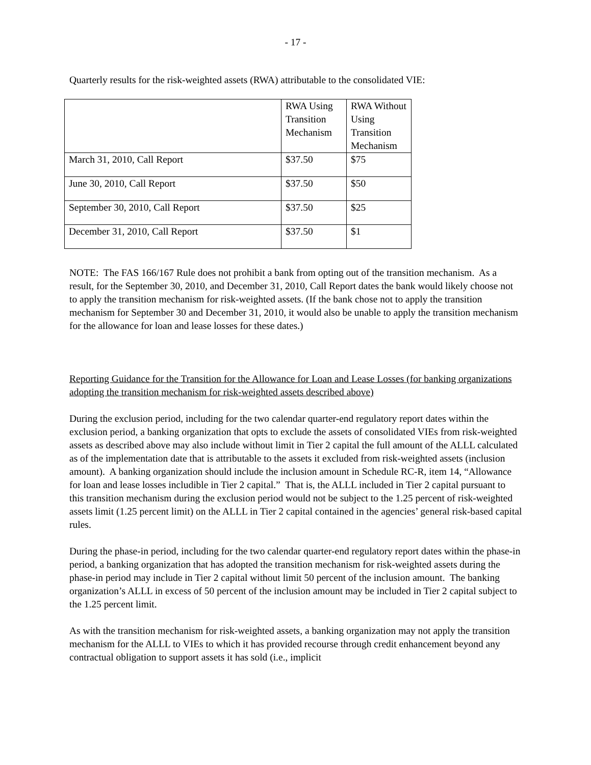- 17 -
Quarterly results for the risk-weighted assets (RWA) attributable to the consolidated VIE:
| | RWA Using Transition Mechanism | RWA Without Using Transition Mechanism |
| March 31, 2010, Call Report | $37.50 | $75 |
| June 30, 2010, Call Report | $37.50 | $50 |
| September 30, 2010, Call Report | $37.50 | $25 |
| December 31, 2010, Call Report | $37.50 | $1 |
NOTE: The FAS 166/167 Rule does not prohibit a bank from opting out of the transition mechanism. As a result, for the September 30, 2010, and December 31, 2010, Call Report dates the bank would likely choose not to apply the transition mechanism for risk-weighted assets. (If the bank chose not to apply the transition mechanism for September 30 and December 31, 2010, it would also be unable to apply the transition mechanism for the allowance for loan and lease losses for these dates.)
Reporting Guidance for the Transition for the Allowance for Loan and Lease Losses (for banking organizations adopting the transition mechanism for risk-weighted assets described above)
During the exclusion period, including for the two calendar quarter-end regulatory report dates within the exclusion period, a banking organization that opts to exclude the assets of consolidated VIEs from risk-weighted assets as described above may also include without limit in Tier 2 capital the full amount of the ALLL calculated as of the implementation date that is attributable to the assets it excluded from risk-weighted assets (inclusion amount). A banking organization should include the inclusion amount in Schedule RC-R, item 14, “Allowance for loan and lease losses includible in Tier 2 capital.” That is, the ALLL included in Tier 2 capital pursuant to this transition mechanism during the exclusion period would not be subject to the 1.25 percent of risk-weighted assets limit (1.25 percent limit) on the ALLL in Tier 2 capital contained in the agencies’ general risk-based capital rules.
During the phase-in period, including for the two calendar quarter-end regulatory report dates within the phase-in period, a banking organization that has adopted the transition mechanism for risk-weighted assets during the phase-in period may include in Tier 2 capital without limit 50 percent of the inclusion amount. The banking organization’s ALLL in excess of 50 percent of the inclusion amount may be included in Tier 2 capital subject to the 1.25 percent limit.
As with the transition mechanism for risk-weighted assets, a banking organization may not apply the transition mechanism for the ALLL to VIEs to which it has provided recourse through credit enhancement beyond any contractual obligation to support assets it has sold (i.e., implicit